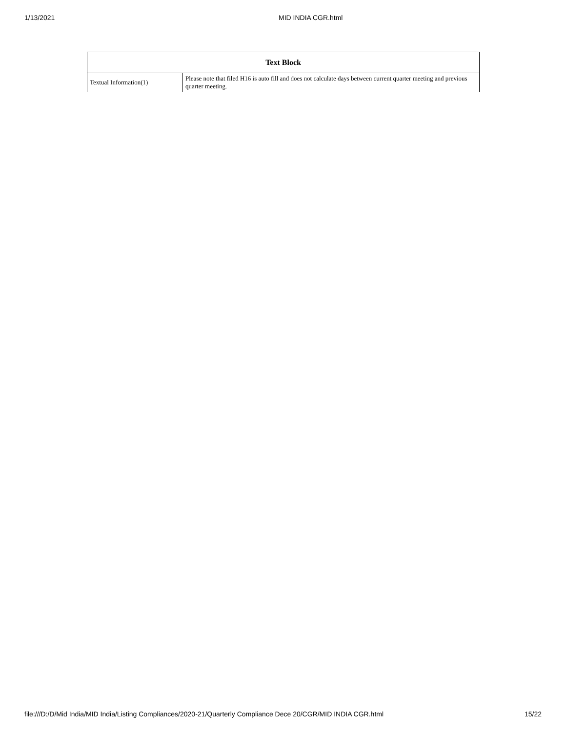1/13/2021 MID INDIA CGR.html
| Text Block | |
| --- | --- |
| Textual Information(1) | Please note that filed H16 is auto fill and does not calculate days between current quarter meeting and previous quarter meeting. |
file:///D:/D/Mid India/MID India/Listing Compliances/2020-21/Quarterly Compliance Dece 20/CGR/MID INDIA CGR.html 15/22